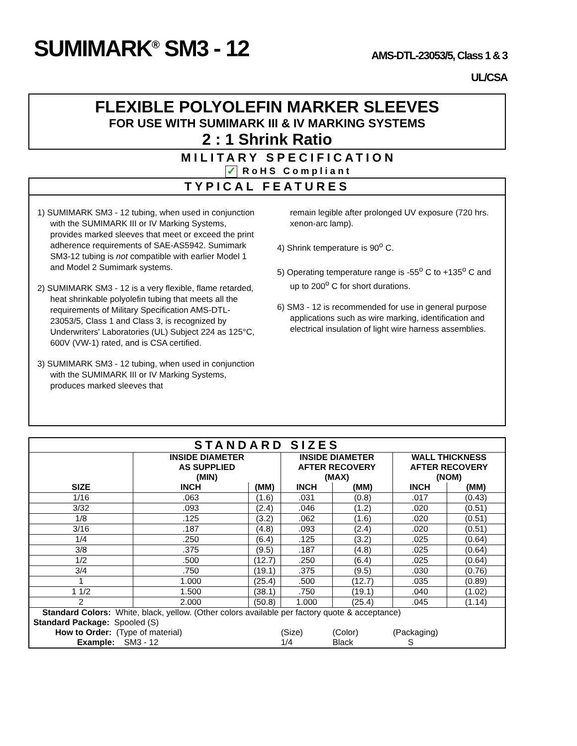SUMIMARK<sup>®</sup> SM3 - 12
AMS-DTL-23053/5, Class 1 & 3
UL/CSA
FLEXIBLE POLYOLEFIN MARKER SLEEVES
FOR USE WITH SUMIMARK III & IV MARKING SYSTEMS
2 : 1 Shrink Ratio
MILITARY SPECIFICATION
✓ RoHS Compliant
TYPICAL FEATURES
1) SUMIMARK SM3 - 12 tubing, when used in conjunction with the SUMIMARK III or IV Marking Systems, provides marked sleeves that meet or exceed the print adherence requirements of SAE-AS5942. Sumimark SM3-12 tubing is not compatible with earlier Model 1 and Model 2 Sumimark systems.
2) SUMIMARK SM3 - 12 is a very flexible, flame retarded, heat shrinkable polyolefin tubing that meets all the requirements of Military Specification AMS-DTL-23053/5, Class 1 and Class 3, is recognized by Underwriters' Laboratories (UL) Subject 224 as 125°C, 600V (VW-1) rated, and is CSA certified.
3) SUMIMARK SM3 - 12 tubing, when used in conjunction with the SUMIMARK III or IV Marking Systems, produces marked sleeves that
remain legible after prolonged UV exposure (720 hrs. xenon-arc lamp).
4) Shrink temperature is 90<sup>o</sup> C.
5) Operating temperature range is -55<sup>o</sup> C to +135<sup>o</sup> C and up to 200<sup>o</sup> C for short durations.
6) SM3 - 12 is recommended for use in general purpose applications such as wire marking, identification and electrical insulation of light wire harness assemblies.
| STANDARD SIZES | | | | | | |
| --- | --- | --- | --- | --- | --- | --- |
| | INSIDE DIAMETER AS SUPPLIED (MIN) | | INSIDE DIAMETER AFTER RECOVERY (MAX) | | WALL THICKNESS AFTER RECOVERY (NOM) | |
| SIZE | INCH | (MM) | INCH | (MM) | INCH | (MM) |
| 1/16 | .063 | (1.6) | .031 | (0.8) | .017 | (0.43) |
| 3/32 | .093 | (2.4) | .046 | (1.2) | .020 | (0.51) |
| 1/8 | .125 | (3.2) | .062 | (1.6) | .020 | (0.51) |
| 3/16 | .187 | (4.8) | .093 | (2.4) | .020 | (0.51) |
| 1/4 | .250 | (6.4) | .125 | (3.2) | .025 | (0.64) |
| 3/8 | .375 | (9.5) | .187 | (4.8) | .025 | (0.64) |
| 1/2 | .500 | (12.7) | .250 | (6.4) | .025 | (0.64) |
| 3/4 | .750 | (19.1) | .375 | (9.5) | .030 | (0.76) |
| 1 | 1.000 | (25.4) | .500 | (12.7) | .035 | (0.89) |
| 1 1/2 | 1.500 | (38.1) | .750 | (19.1) | .040 | (1.02) |
| 2 | 2.000 | (50.8) | 1.000 | (25.4) | .045 | (1.14) |
| Standard Colors: White, black, yellow. (Other colors available per factory quote & acceptance) | | | | | | |
| Standard Package: Spooled (S) | | | | | | |
| How to Order: (Type of material) | | | (Size) | (Color) | (Packaging) | |
| Example: SM3 - 12 | | | 1/4 | Black | S | |